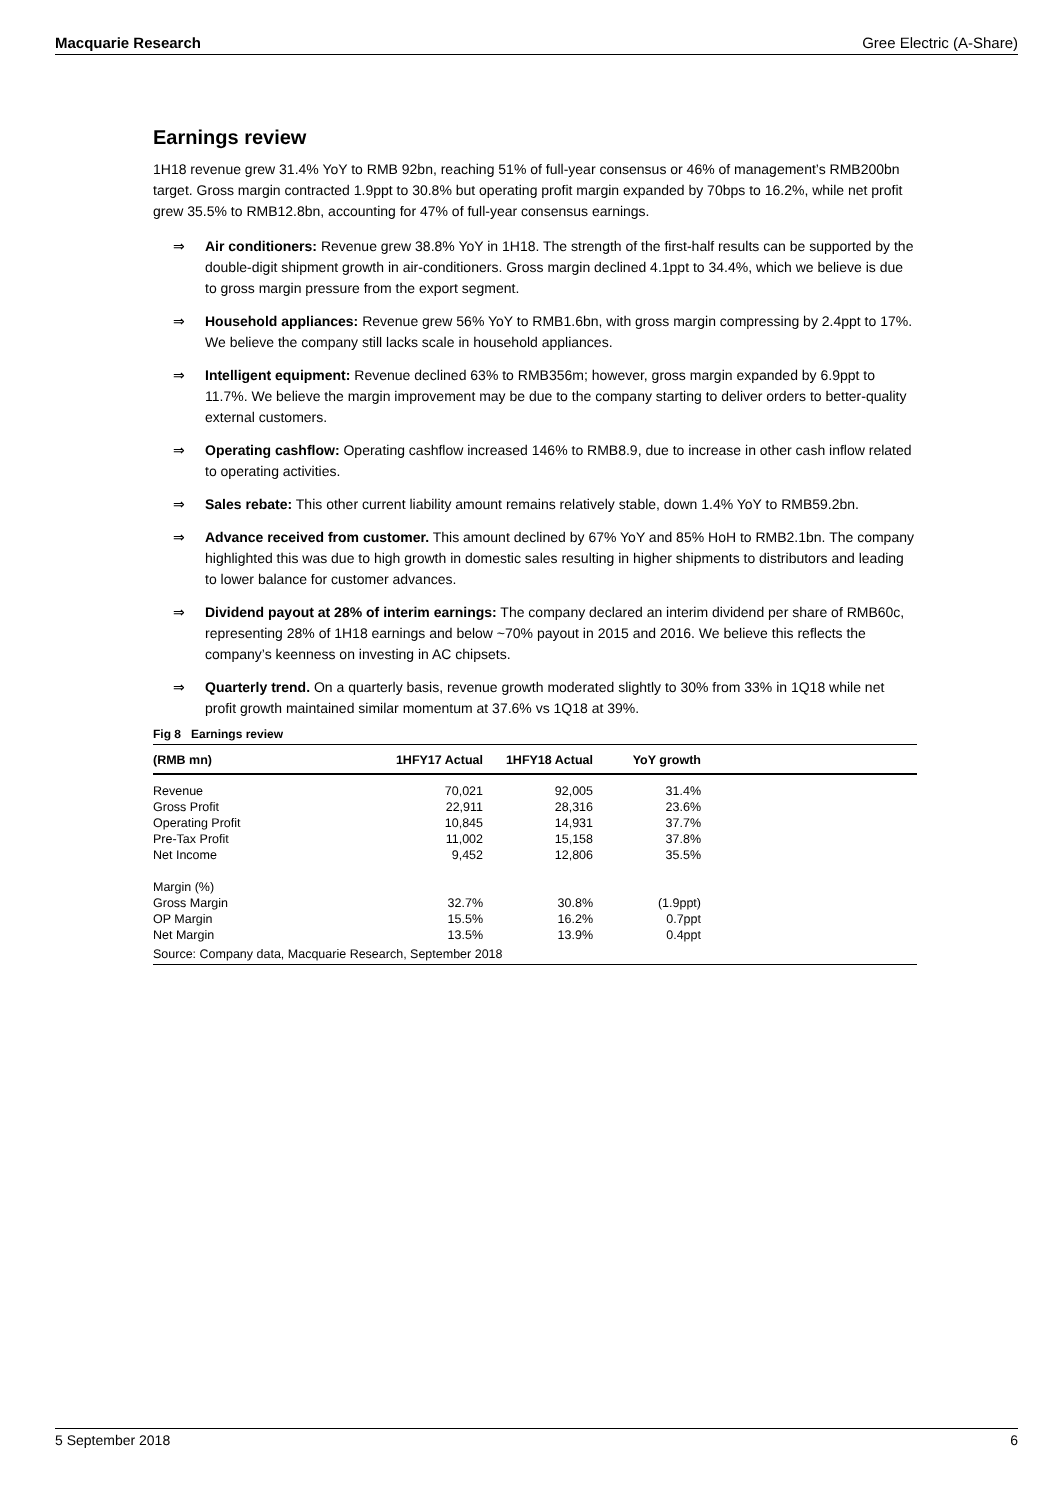Macquarie Research Gree Electric (A-Share)
Earnings review
1H18 revenue grew 31.4% YoY to RMB 92bn, reaching 51% of full-year consensus or 46% of management’s RMB200bn target. Gross margin contracted 1.9ppt to 30.8% but operating profit margin expanded by 70bps to 16.2%, while net profit grew 35.5% to RMB12.8bn, accounting for 47% of full-year consensus earnings.
⇒ Air conditioners: Revenue grew 38.8% YoY in 1H18. The strength of the first-half results can be supported by the double-digit shipment growth in air-conditioners. Gross margin declined 4.1ppt to 34.4%, which we believe is due to gross margin pressure from the export segment.
⇒ Household appliances: Revenue grew 56% YoY to RMB1.6bn, with gross margin compressing by 2.4ppt to 17%. We believe the company still lacks scale in household appliances.
⇒ Intelligent equipment: Revenue declined 63% to RMB356m; however, gross margin expanded by 6.9ppt to 11.7%. We believe the margin improvement may be due to the company starting to deliver orders to better-quality external customers.
⇒ Operating cashflow: Operating cashflow increased 146% to RMB8.9, due to increase in other cash inflow related to operating activities.
⇒ Sales rebate: This other current liability amount remains relatively stable, down 1.4% YoY to RMB59.2bn.
⇒ Advance received from customer. This amount declined by 67% YoY and 85% HoH to RMB2.1bn. The company highlighted this was due to high growth in domestic sales resulting in higher shipments to distributors and leading to lower balance for customer advances.
⇒ Dividend payout at 28% of interim earnings: The company declared an interim dividend per share of RMB60c, representing 28% of 1H18 earnings and below ~70% payout in 2015 and 2016. We believe this reflects the company’s keenness on investing in AC chipsets.
⇒ Quarterly trend. On a quarterly basis, revenue growth moderated slightly to 30% from 33% in 1Q18 while net profit growth maintained similar momentum at 37.6% vs 1Q18 at 39%.
Fig 8 Earnings review
| (RMB mn) | 1HFY17 Actual | 1HFY18 Actual | YoY growth | |
| --- | --- | --- | --- | --- |
| Revenue | 70,021 | 92,005 | 31.4% | |
| Gross Profit | 22,911 | 28,316 | 23.6% | |
| Operating Profit | 10,845 | 14,931 | 37.7% | |
| Pre-Tax Profit | 11,002 | 15,158 | 37.8% | |
| Net Income | 9,452 | 12,806 | 35.5% | |
| Margin (%) | | | | |
| Gross Margin | 32.7% | 30.8% | (1.9ppt) | |
| OP Margin | 15.5% | 16.2% | 0.7ppt | |
| Net Margin | 13.5% | 13.9% | 0.4ppt | |
Source: Company data, Macquarie Research, September 2018
5 September 2018 6